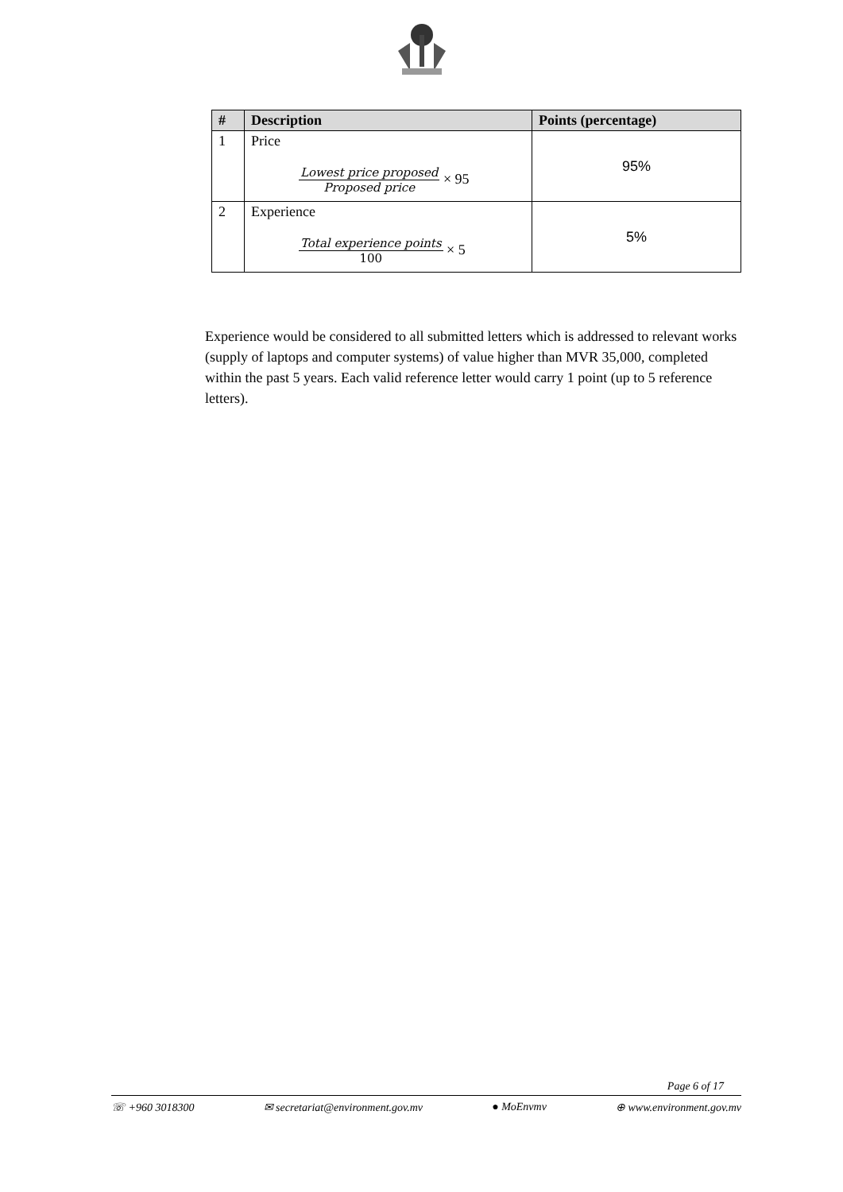| # | Description | Points (percentage) |
| --- | --- | --- |
| 1 | Price Lowest price proposed Proposed price × 95 | 95% |
| 2 | Experience Total experience points 100 × 5 | 5% |
Experience would be considered to all submitted letters which is addressed to relevant works (supply of laptops and computer systems) of value higher than MVR 35,000, completed within the past 5 years. Each valid reference letter would carry 1 point (up to 5 reference letters).
Page 6 of 17
☏ +960 3018300 ✉ secretariat@environment.gov.mv ● MoEnvmv ⊕ www.environment.gov.mv